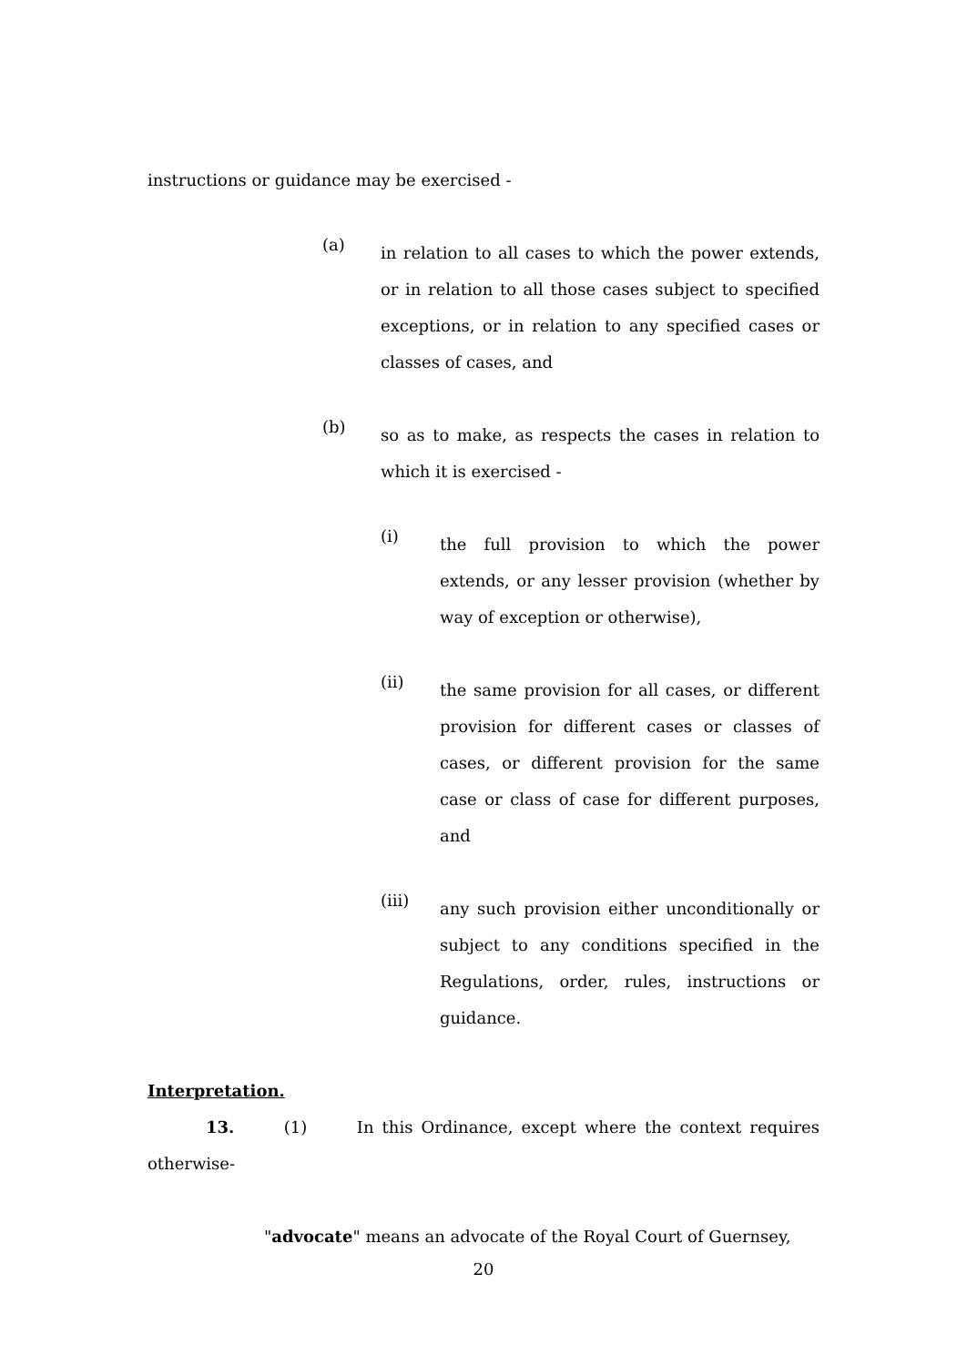instructions or guidance may be exercised -
(a)
in relation to all cases to which the power extends, or in relation to all those cases subject to specified exceptions, or in relation to any specified cases or classes of cases, and
(b)
so as to make, as respects the cases in relation to which it is exercised -
(i)
the full provision to which the power extends, or any lesser provision (whether by way of exception or otherwise),
(ii)
the same provision for all cases, or different provision for different cases or classes of cases, or different provision for the same case or class of case for different purposes, and
(iii)
any such provision either unconditionally or subject to any conditions specified in the Regulations, order, rules, instructions or guidance.
Interpretation.
13. (1) In this Ordinance, except where the context requires otherwise-
"advocate" means an advocate of the Royal Court of Guernsey,
20